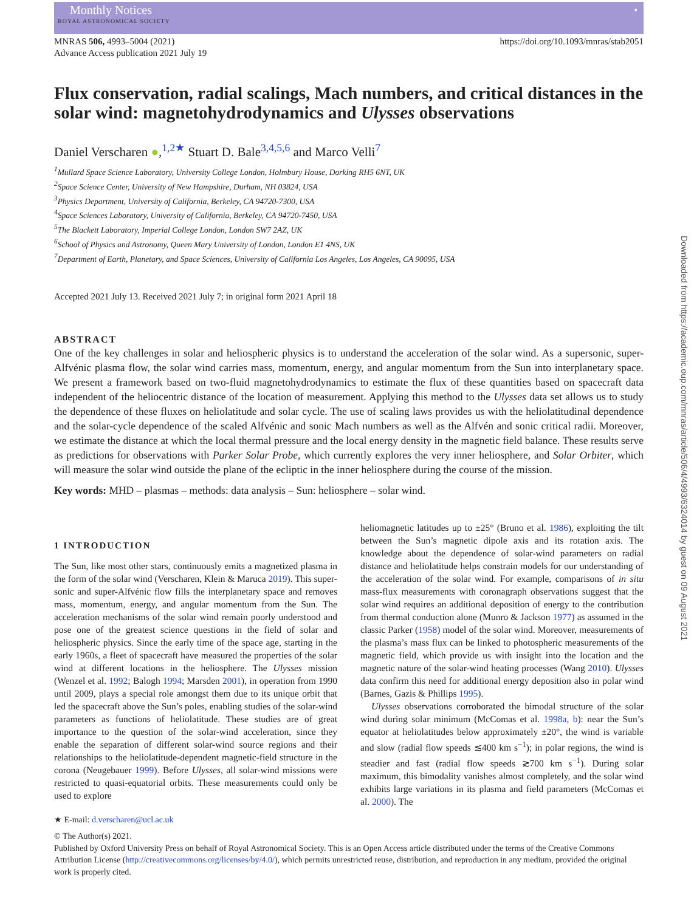Monthly Notices
ROYAL ASTRONOMICAL SOCIETY
●
MNRAS 506, 4993–5004 (2021)
Advance Access publication 2021 July 19
https://doi.org/10.1093/mnras/stab2051
Flux conservation, radial scalings, Mach numbers, and critical distances in the solar wind: magnetohydrodynamics and Ulysses observations
Daniel Verscharen ●,<sup>1,2★</sup> Stuart D. Bale<sup>3,4,5,6</sup> and Marco Velli<sup>7</sup>
<sup>1</sup> Mullard Space Science Laboratory, University College London, Holmbury House, Dorking RH5 6NT, UK
<sup>2</sup> Space Science Center, University of New Hampshire, Durham, NH 03824, USA
<sup>3</sup> Physics Department, University of California, Berkeley, CA 94720-7300, USA
<sup>4</sup> Space Sciences Laboratory, University of California, Berkeley, CA 94720-7450, USA
<sup>5</sup> The Blackett Laboratory, Imperial College London, London SW7 2AZ, UK
<sup>6</sup> School of Physics and Astronomy, Queen Mary University of London, London E1 4NS, UK
<sup>7</sup> Department of Earth, Planetary, and Space Sciences, University of California Los Angeles, Los Angeles, CA 90095, USA
Accepted 2021 July 13. Received 2021 July 7; in original form 2021 April 18
ABSTRACT
One of the key challenges in solar and heliospheric physics is to understand the acceleration of the solar wind. As a supersonic, super-Alfvénic plasma flow, the solar wind carries mass, momentum, energy, and angular momentum from the Sun into interplanetary space. We present a framework based on two-fluid magnetohydrodynamics to estimate the flux of these quantities based on spacecraft data independent of the heliocentric distance of the location of measurement. Applying this method to the Ulysses data set allows us to study the dependence of these fluxes on heliolatitude and solar cycle. The use of scaling laws provides us with the heliolatitudinal dependence and the solar-cycle dependence of the scaled Alfvénic and sonic Mach numbers as well as the Alfvén and sonic critical radii. Moreover, we estimate the distance at which the local thermal pressure and the local energy density in the magnetic field balance. These results serve as predictions for observations with Parker Solar Probe, which currently explores the very inner heliosphere, and Solar Orbiter, which will measure the solar wind outside the plane of the ecliptic in the inner heliosphere during the course of the mission.
Key words: MHD – plasmas – methods: data analysis – Sun: heliosphere – solar wind.
1 INTRODUCTION
The Sun, like most other stars, continuously emits a magnetized plasma in the form of the solar wind (Verscharen, Klein & Maruca 2019). This super-sonic and super-Alfvénic flow fills the interplanetary space and removes mass, momentum, energy, and angular momentum from the Sun. The acceleration mechanisms of the solar wind remain poorly understood and pose one of the greatest science questions in the field of solar and heliospheric physics. Since the early time of the space age, starting in the early 1960s, a fleet of spacecraft have measured the properties of the solar wind at different locations in the heliosphere. The Ulysses mission (Wenzel et al. 1992; Balogh 1994; Marsden 2001), in operation from 1990 until 2009, plays a special role amongst them due to its unique orbit that led the spacecraft above the Sun’s poles, enabling studies of the solar-wind parameters as functions of heliolatitude. These studies are of great importance to the question of the solar-wind acceleration, since they enable the separation of different solar-wind source regions and their relationships to the heliolatitude-dependent magnetic-field structure in the corona (Neugebauer 1999). Before Ulysses, all solar-wind missions were restricted to quasi-equatorial orbits. These measurements could only be used to explore
heliomagnetic latitudes up to ±25° (Bruno et al. 1986), exploiting the tilt between the Sun’s magnetic dipole axis and its rotation axis. The knowledge about the dependence of solar-wind parameters on radial distance and heliolatitude helps constrain models for our understanding of the acceleration of the solar wind. For example, comparisons of in situ mass-flux measurements with coronagraph observations suggest that the solar wind requires an additional deposition of energy to the contribution from thermal conduction alone (Munro & Jackson 1977) as assumed in the classic Parker (1958) model of the solar wind. Moreover, measurements of the plasma’s mass flux can be linked to photospheric measurements of the magnetic field, which provide us with insight into the location and the magnetic nature of the solar-wind heating processes (Wang 2010). Ulysses data confirm this need for additional energy deposition also in polar wind (Barnes, Gazis & Phillips 1995).
Ulysses observations corroborated the bimodal structure of the solar wind during solar minimum (McComas et al. 1998a, b): near the Sun’s equator at heliolatitudes below approximately ±20°, the wind is variable and slow (radial flow speeds ≲400 km s<sup>−1</sup>); in polar regions, the wind is steadier and fast (radial flow speeds ≳700 km s<sup>−1</sup>). During solar maximum, this bimodality vanishes almost completely, and the solar wind exhibits large variations in its plasma and field parameters (McComas et al. 2000). The
★ E-mail: d.verscharen@ucl.ac.uk
© The Author(s) 2021.
Published by Oxford University Press on behalf of Royal Astronomical Society. This is an Open Access article distributed under the terms of the Creative Commons Attribution License (http://creativecommons.org/licenses/by/4.0/), which permits unrestricted reuse, distribution, and reproduction in any medium, provided the original work is properly cited.
Downloaded from https://academic.oup.com/mnras/article/506/4/4993/6324014 by guest on 09 August 2021